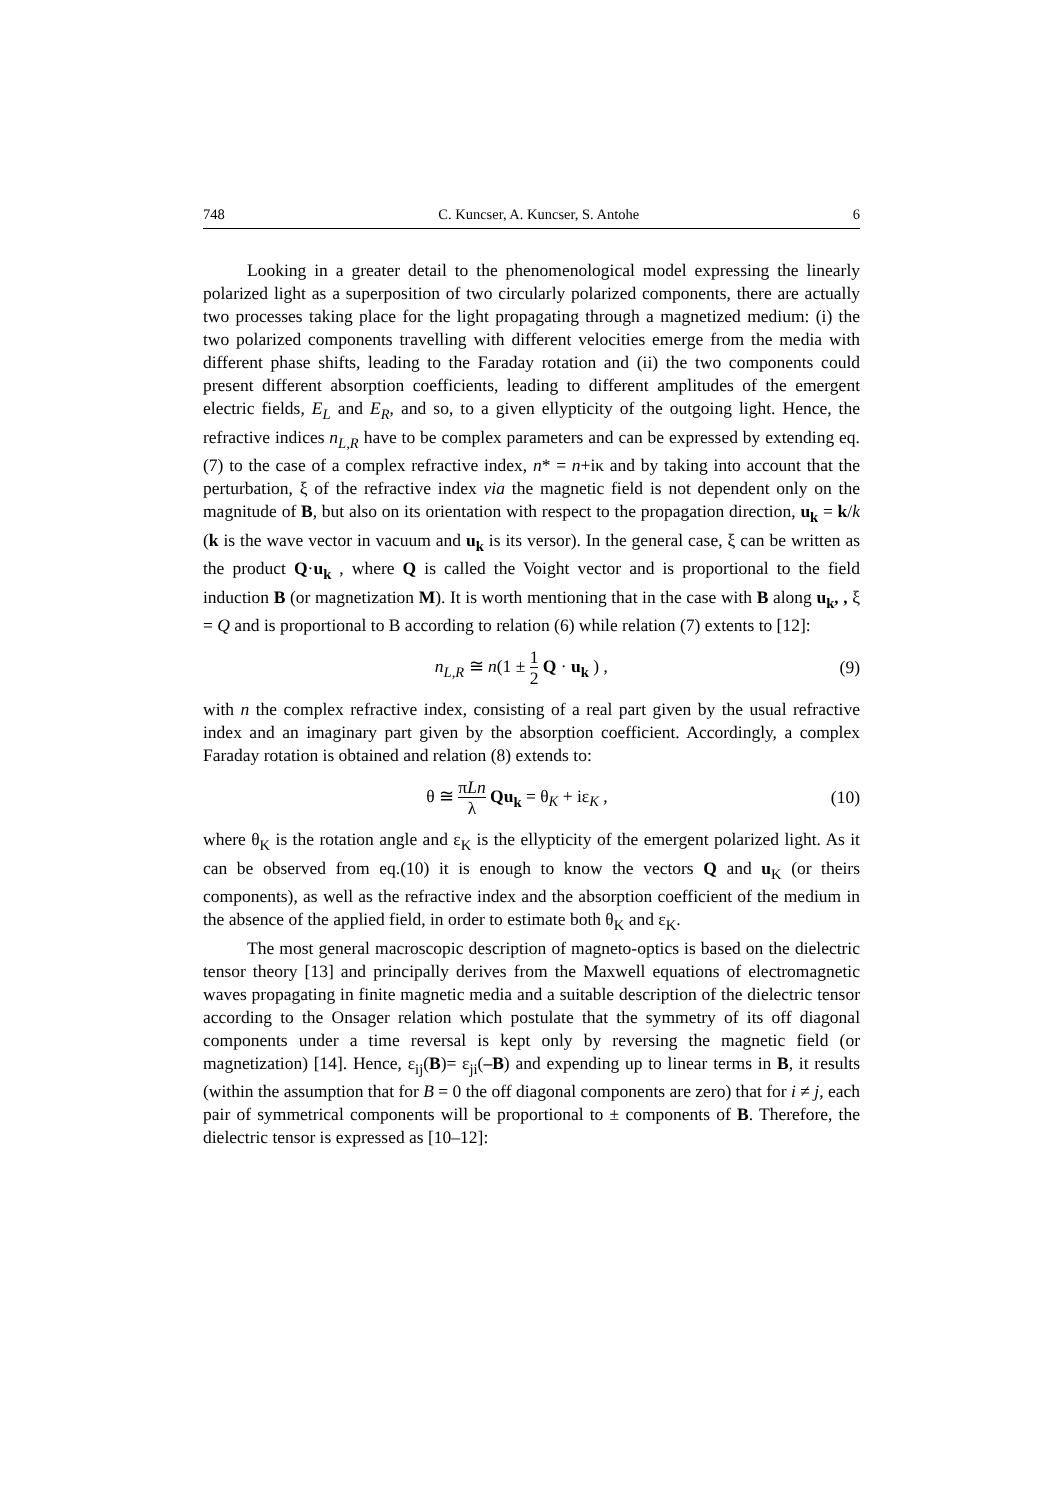748 C. Kuncser, A. Kuncser, S. Antohe 6
Looking in a greater detail to the phenomenological model expressing the linearly polarized light as a superposition of two circularly polarized components, there are actually two processes taking place for the light propagating through a magnetized medium: (i) the two polarized components travelling with different velocities emerge from the media with different phase shifts, leading to the Faraday rotation and (ii) the two components could present different absorption coefficients, leading to different amplitudes of the emergent electric fields, E<sub>L</sub> and E<sub>R</sub>, and so, to a given ellypticity of the outgoing light. Hence, the refractive indices n<sub>L,R</sub> have to be complex parameters and can be expressed by extending eq. (7) to the case of a complex refractive index, n* = n+iκ and by taking into account that the perturbation, ξ of the refractive index via the magnetic field is not dependent only on the magnitude of B, but also on its orientation with respect to the propagation direction, u<sub>k</sub> = k/k (k is the wave vector in vacuum and u<sub>k</sub> is its versor). In the general case, ξ can be written as the product Q·u<sub>k</sub> , where Q is called the Voight vector and is proportional to the field induction B (or magnetization M). It is worth mentioning that in the case with B along u<sub>k</sub>, , ξ = Q and is proportional to B according to relation (6) while relation (7) extents to [12]:
n<sub>L,R</sub> ≅ n(1 ± 1 2 Q · u<sub>k</sub> ) , (9)
with n the complex refractive index, consisting of a real part given by the usual refractive index and an imaginary part given by the absorption coefficient. Accordingly, a complex Faraday rotation is obtained and relation (8) extends to:
θ ≅ πLn λ Qu<sub>k</sub> = θ<sub>K</sub> + iε<sub>K</sub> , (10)
where θ<sub>K</sub> is the rotation angle and ε<sub>K</sub> is the ellypticity of the emergent polarized light. As it can be observed from eq.(10) it is enough to know the vectors Q and u<sub>K</sub> (or theirs components), as well as the refractive index and the absorption coefficient of the medium in the absence of the applied field, in order to estimate both θ<sub>K</sub> and ε<sub>K</sub>.
The most general macroscopic description of magneto-optics is based on the dielectric tensor theory [13] and principally derives from the Maxwell equations of electromagnetic waves propagating in finite magnetic media and a suitable description of the dielectric tensor according to the Onsager relation which postulate that the symmetry of its off diagonal components under a time reversal is kept only by reversing the magnetic field (or magnetization) [14]. Hence, ε<sub>ij</sub>(B)= ε<sub>ji</sub>(–B) and expending up to linear terms in B, it results (within the assumption that for B = 0 the off diagonal components are zero) that for i ≠ j, each pair of symmetrical components will be proportional to ± components of B. Therefore, the dielectric tensor is expressed as [10–12]: